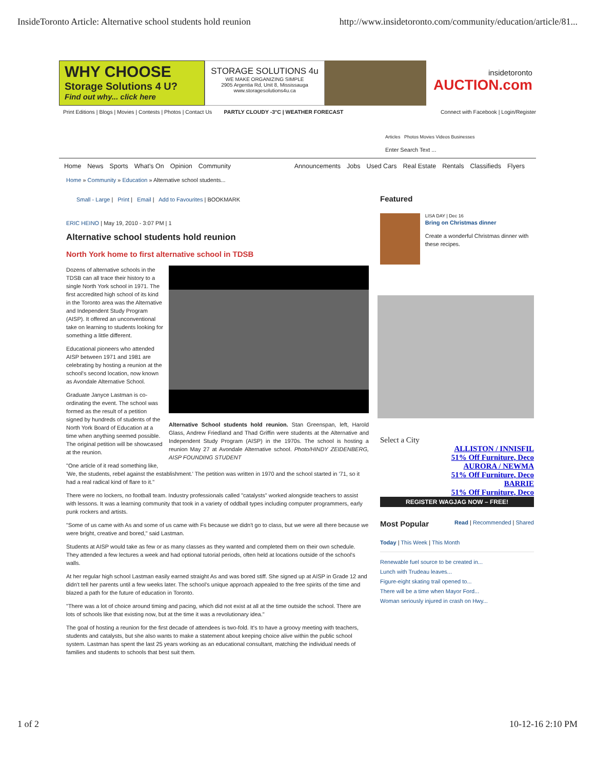InsideToronto Article: Alternative school students hold reunion http://www.insidetoronto.com/community/education/article/81...
WHY CHOOSE
Storage Solutions 4 U?
Find out why... click here
STORAGE SOLUTIONS 4u
WE MAKE ORGANIZING SIMPLE
2905 Argentia Rd, Unit 8, Mississauga
www.storagesolutions4u.ca
insidetoronto
AUCTION.com
Print Editions | Blogs | Movies | Contests | Photos | Contact Us PARTLY CLOUDY -3°C | WEATHER FORECAST Connect with Facebook | Login/Register
Articles Photos Movies Videos Businesses
Enter Search Text ...
Home News Sports What's On Opinion Community
Announcements Jobs Used Cars Real Estate Rentals Classifieds Flyers
Home » Community » Education » Alternative school students...
Small - Large | Print | Email | Add to Favourites | BOOKMARK
ERIC HEINO | May 19, 2010 - 3:07 PM | 1
Alternative school students hold reunion
North York home to first alternative school in TDSB
Alternative School students hold reunion. Stan Greenspan, left, Harold Glass, Andrew Friedland and Thad Griffin were students at the Alternative and Independent Study Program (AISP) in the 1970s. The school is hosting a reunion May 27 at Avondale Alternative school. Photo/HINDY ZEIDENBERG, AISP FOUNDING STUDENT
Dozens of alternative schools in the TDSB can all trace their history to a single North York school in 1971. The first accredited high school of its kind in the Toronto area was the Alternative and Independent Study Program (AISP). It offered an unconventional take on learning to students looking for something a little different.
Educational pioneers who attended AISP between 1971 and 1981 are celebrating by hosting a reunion at the school's second location, now known as Avondale Alternative School.
Graduate Janyce Lastman is co-ordinating the event. The school was formed as the result of a petition signed by hundreds of students of the North York Board of Education at a time when anything seemed possible. The original petition will be showcased at the reunion.
"One article of it read something like, 'We, the students, rebel against the establishment.' The petition was written in 1970 and the school started in '71, so it had a real radical kind of flare to it."
There were no lockers, no football team. Industry professionals called "catalysts" worked alongside teachers to assist with lessons. It was a learning community that took in a variety of oddball types including computer programmers, early punk rockers and artists.
"Some of us came with As and some of us came with Fs because we didn't go to class, but we were all there because we were bright, creative and bored," said Lastman.
Students at AISP would take as few or as many classes as they wanted and completed them on their own schedule. They attended a few lectures a week and had optional tutorial periods, often held at locations outside of the school's walls.
At her regular high school Lastman easily earned straight As and was bored stiff. She signed up at AISP in Grade 12 and didn't tell her parents until a few weeks later. The school's unique approach appealed to the free spirits of the time and blazed a path for the future of education in Toronto.
"There was a lot of choice around timing and pacing, which did not exist at all at the time outside the school. There are lots of schools like that existing now, but at the time it was a revolutionary idea."
The goal of hosting a reunion for the first decade of attendees is two-fold. It's to have a groovy meeting with teachers, students and catalysts, but she also wants to make a statement about keeping choice alive within the public school system. Lastman has spent the last 25 years working as an educational consultant, matching the individual needs of families and students to schools that best suit them.
Featured
LISA DAY | Dec 16
Bring on Christmas dinner
Create a wonderful Christmas dinner with these recipes.
Select a City
ALLISTON / INNISFIL
51% Off Furniture, Deco
AURORA / NEWMA
51% Off Furniture, Deco
BARRIE
51% Off Furniture, Deco
REGISTER WAGJAG NOW – FREE!
Most Popular Read | Recommended | Shared
Today | This Week | This Month
Renewable fuel source to be created in...
Lunch with Trudeau leaves...
Figure-eight skating trail opened to...
There will be a time when Mayor Ford...
Woman seriously injured in crash on Hwy...
1 of 2 10-12-16 2:10 PM